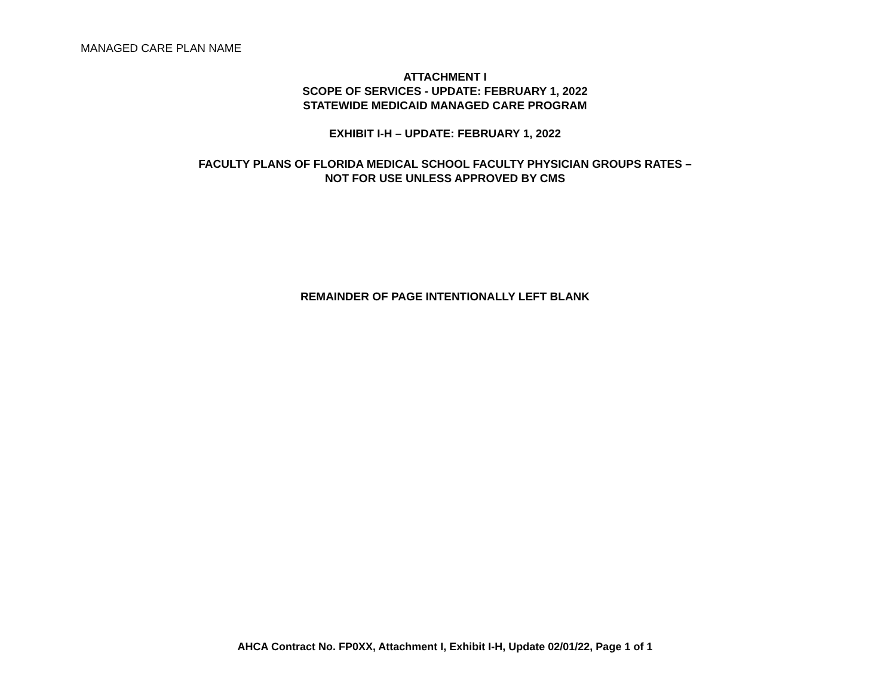MANAGED CARE PLAN NAME
ATTACHMENT I
SCOPE OF SERVICES - UPDATE: FEBRUARY 1, 2022
STATEWIDE MEDICAID MANAGED CARE PROGRAM
EXHIBIT I-H – UPDATE: FEBRUARY 1, 2022
FACULTY PLANS OF FLORIDA MEDICAL SCHOOL FACULTY PHYSICIAN GROUPS RATES –
NOT FOR USE UNLESS APPROVED BY CMS
REMAINDER OF PAGE INTENTIONALLY LEFT BLANK
AHCA Contract No. FP0XX, Attachment I, Exhibit I-H, Update 02/01/22, Page 1 of 1